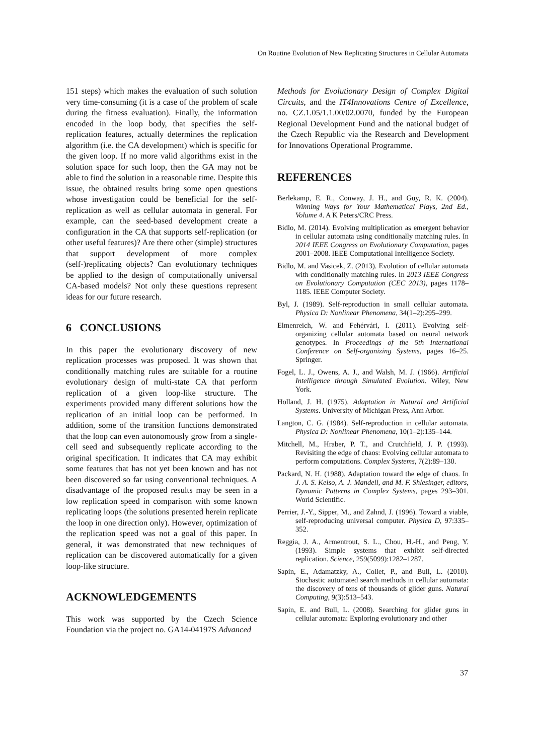On Routine Evolution of New Replicating Structures in Cellular Automata
151 steps) which makes the evaluation of such solution very time-consuming (it is a case of the problem of scale during the fitness evaluation). Finally, the information encoded in the loop body, that specifies the self-replication features, actually determines the replication algorithm (i.e. the CA development) which is specific for the given loop. If no more valid algorithms exist in the solution space for such loop, then the GA may not be able to find the solution in a reasonable time. Despite this issue, the obtained results bring some open questions whose investigation could be beneficial for the self-replication as well as cellular automata in general. For example, can the seed-based development create a configuration in the CA that supports self-replication (or other useful features)? Are there other (simple) structures that support development of more complex (self-)replicating objects? Can evolutionary techniques be applied to the design of computationally universal CA-based models? Not only these questions represent ideas for our future research.
6 CONCLUSIONS
In this paper the evolutionary discovery of new replication processes was proposed. It was shown that conditionally matching rules are suitable for a routine evolutionary design of multi-state CA that perform replication of a given loop-like structure. The experiments provided many different solutions how the replication of an initial loop can be performed. In addition, some of the transition functions demonstrated that the loop can even autonomously grow from a single-cell seed and subsequently replicate according to the original specification. It indicates that CA may exhibit some features that has not yet been known and has not been discovered so far using conventional techniques. A disadvantage of the proposed results may be seen in a low replication speed in comparison with some known replicating loops (the solutions presented herein replicate the loop in one direction only). However, optimization of the replication speed was not a goal of this paper. In general, it was demonstrated that new techniques of replication can be discovered automatically for a given loop-like structure.
ACKNOWLEDGEMENTS
This work was supported by the Czech Science Foundation via the project no. GA14-04197S Advanced
Methods for Evolutionary Design of Complex Digital Circuits, and the IT4Innovations Centre of Excellence, no. CZ.1.05/1.1.00/02.0070, funded by the European Regional Development Fund and the national budget of the Czech Republic via the Research and Development for Innovations Operational Programme.
REFERENCES
Berlekamp, E. R., Conway, J. H., and Guy, R. K. (2004). Winning Ways for Your Mathematical Plays, 2nd Ed., Volume 4. A K Peters/CRC Press.
Bidlo, M. (2014). Evolving multiplication as emergent behavior in cellular automata using conditionally matching rules. In 2014 IEEE Congress on Evolutionary Computation, pages 2001–2008. IEEE Computational Intelligence Society.
Bidlo, M. and Vasicek, Z. (2013). Evolution of cellular automata with conditionally matching rules. In 2013 IEEE Congress on Evolutionary Computation (CEC 2013), pages 1178–1185. IEEE Computer Society.
Byl, J. (1989). Self-reproduction in small cellular automata. Physica D: Nonlinear Phenomena, 34(1–2):295–299.
Elmenreich, W. and Fehérvári, I. (2011). Evolving self-organizing cellular automata based on neural network genotypes. In Proceedings of the 5th International Conference on Self-organizing Systems, pages 16–25. Springer.
Fogel, L. J., Owens, A. J., and Walsh, M. J. (1966). Artificial Intelligence through Simulated Evolution. Wiley, New York.
Holland, J. H. (1975). Adaptation in Natural and Artificial Systems. University of Michigan Press, Ann Arbor.
Langton, C. G. (1984). Self-reproduction in cellular automata. Physica D: Nonlinear Phenomena, 10(1–2):135–144.
Mitchell, M., Hraber, P. T., and Crutchfield, J. P. (1993). Revisiting the edge of chaos: Evolving cellular automata to perform computations. Complex Systems, 7(2):89–130.
Packard, N. H. (1988). Adaptation toward the edge of chaos. In J. A. S. Kelso, A. J. Mandell, and M. F. Shlesinger, editors, Dynamic Patterns in Complex Systems, pages 293–301. World Scientific.
Perrier, J.-Y., Sipper, M., and Zahnd, J. (1996). Toward a viable, self-reproducing universal computer. Physica D, 97:335–352.
Reggia, J. A., Armentrout, S. L., Chou, H.-H., and Peng, Y. (1993). Simple systems that exhibit self-directed replication. Science, 259(5099):1282–1287.
Sapin, E., Adamatzky, A., Collet, P., and Bull, L. (2010). Stochastic automated search methods in cellular automata: the discovery of tens of thousands of glider guns. Natural Computing, 9(3):513–543.
Sapin, E. and Bull, L. (2008). Searching for glider guns in cellular automata: Exploring evolutionary and other
37